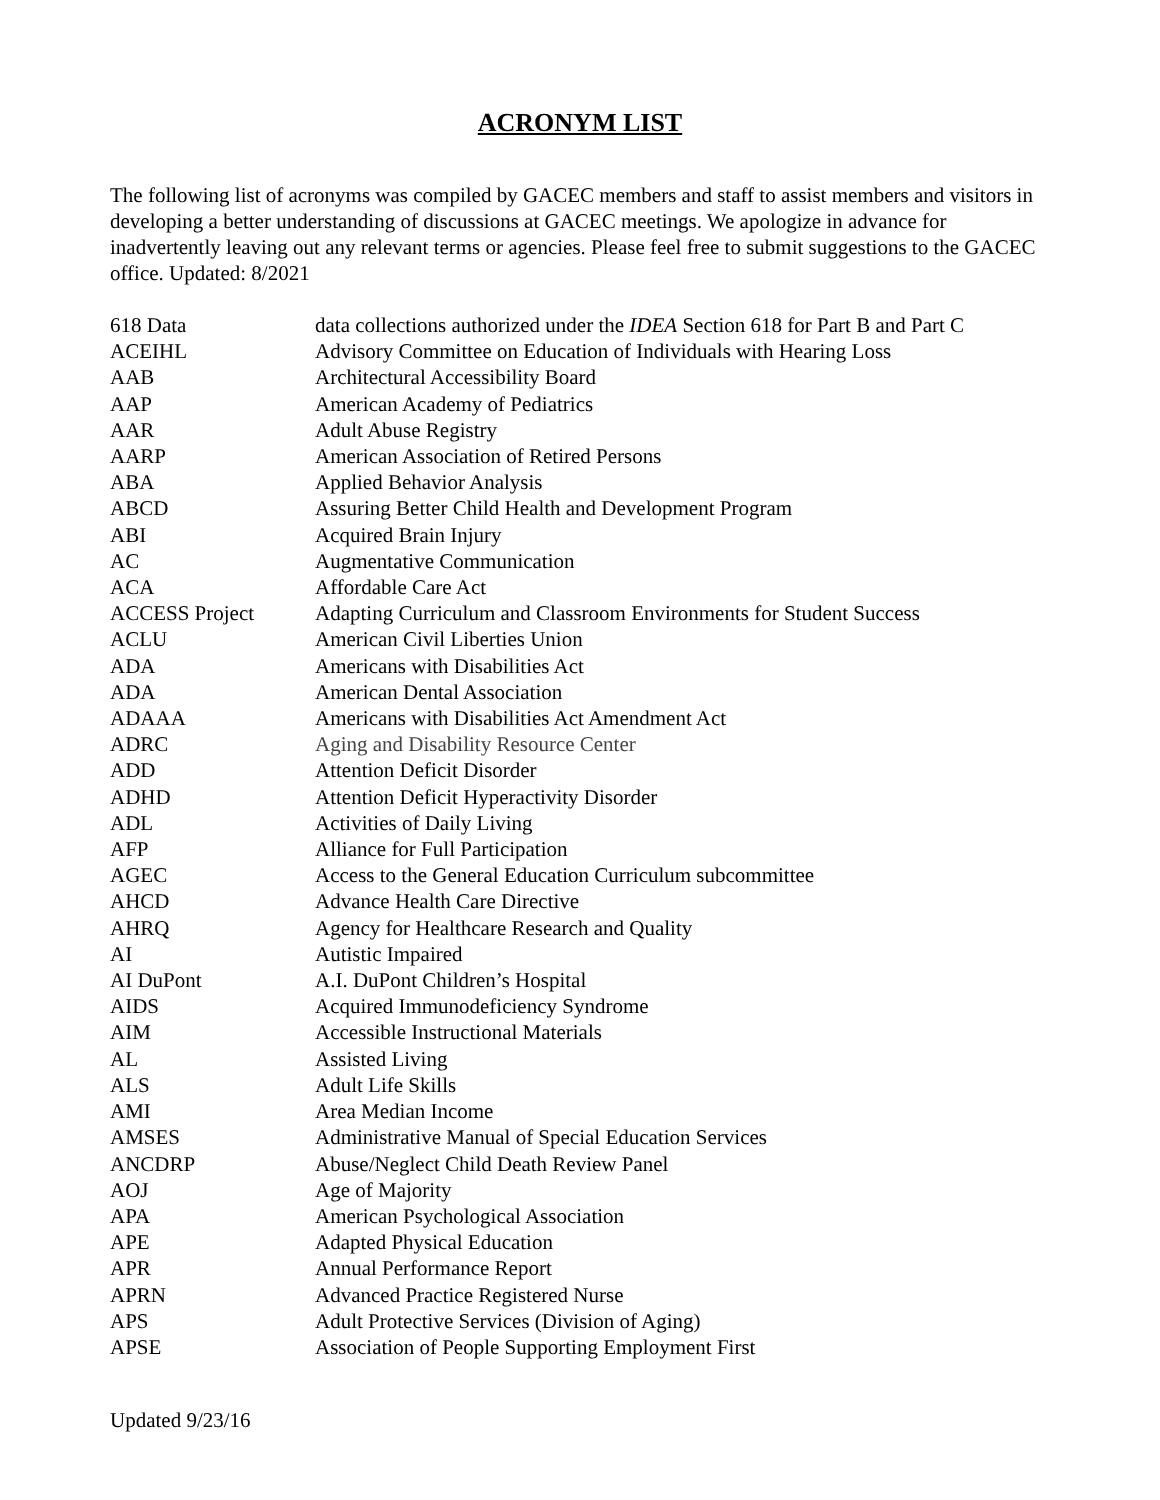ACRONYM LIST
The following list of acronyms was compiled by GACEC members and staff to assist members and visitors in developing a better understanding of discussions at GACEC meetings. We apologize in advance for inadvertently leaving out any relevant terms or agencies. Please feel free to submit suggestions to the GACEC office. Updated: 8/2021
| 618 Data | data collections authorized under the IDEA Section 618 for Part B and Part C |
| ACEIHL | Advisory Committee on Education of Individuals with Hearing Loss |
| AAB | Architectural Accessibility Board |
| AAP | American Academy of Pediatrics |
| AAR | Adult Abuse Registry |
| AARP | American Association of Retired Persons |
| ABA | Applied Behavior Analysis |
| ABCD | Assuring Better Child Health and Development Program |
| ABI | Acquired Brain Injury |
| AC | Augmentative Communication |
| ACA | Affordable Care Act |
| ACCESS Project | Adapting Curriculum and Classroom Environments for Student Success |
| ACLU | American Civil Liberties Union |
| ADA | Americans with Disabilities Act |
| ADA | American Dental Association |
| ADAAA | Americans with Disabilities Act Amendment Act |
| ADRC | Aging and Disability Resource Center |
| ADD | Attention Deficit Disorder |
| ADHD | Attention Deficit Hyperactivity Disorder |
| ADL | Activities of Daily Living |
| AFP | Alliance for Full Participation |
| AGEC | Access to the General Education Curriculum subcommittee |
| AHCD | Advance Health Care Directive |
| AHRQ | Agency for Healthcare Research and Quality |
| AI | Autistic Impaired |
| AI DuPont | A.I. DuPont Children’s Hospital |
| AIDS | Acquired Immunodeficiency Syndrome |
| AIM | Accessible Instructional Materials |
| AL | Assisted Living |
| ALS | Adult Life Skills |
| AMI | Area Median Income |
| AMSES | Administrative Manual of Special Education Services |
| ANCDRP | Abuse/Neglect Child Death Review Panel |
| AOJ | Age of Majority |
| APA | American Psychological Association |
| APE | Adapted Physical Education |
| APR | Annual Performance Report |
| APRN | Advanced Practice Registered Nurse |
| APS | Adult Protective Services (Division of Aging) |
| APSE | Association of People Supporting Employment First |
Updated 9/23/16